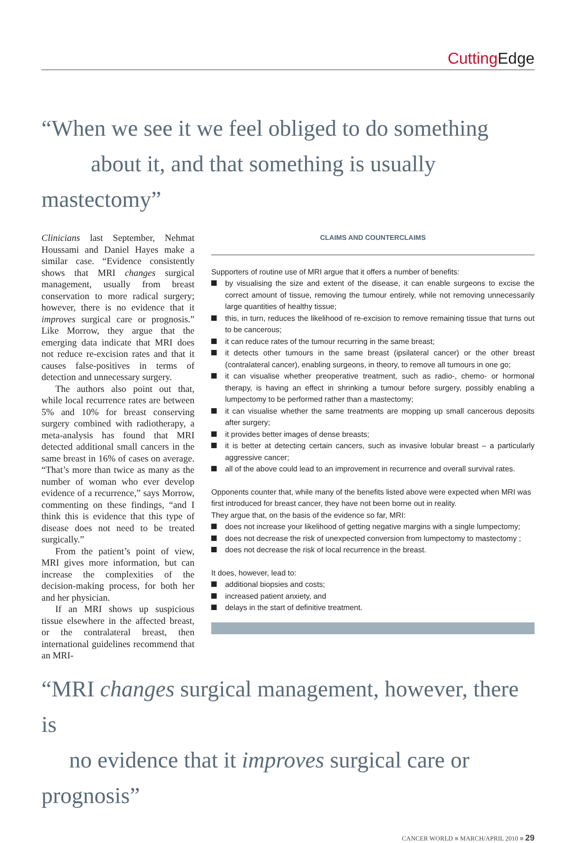Cutting Edge
“When we see it we feel obliged to do something
about it, and that something is usually mastectomy”
Clinicians last September, Nehmat Houssami and Daniel Hayes make a similar case. “Evidence consistently shows that MRI changes surgical management, usually from breast conservation to more radical surgery; however, there is no evidence that it improves surgical care or prognosis.” Like Morrow, they argue that the emerging data indicate that MRI does not reduce re-excision rates and that it causes false-positives in terms of detection and unnecessary surgery.
The authors also point out that, while local recurrence rates are between 5% and 10% for breast conserving surgery combined with radiotherapy, a meta-analysis has found that MRI detected additional small cancers in the same breast in 16% of cases on average. “That’s more than twice as many as the number of woman who ever develop evidence of a recurrence,” says Morrow, commenting on these findings, “and I think this is evidence that this type of disease does not need to be treated surgically.”
From the patient’s point of view, MRI gives more information, but can increase the complexities of the decision-making process, for both her and her physician.
If an MRI shows up suspicious tissue elsewhere in the affected breast, or the contralateral breast, then international guidelines recommend that an MRI-
CLAIMS AND COUNTERCLAIMS
Supporters of routine use of MRI argue that it offers a number of benefits:
by visualising the size and extent of the disease, it can enable surgeons to excise the correct amount of tissue, removing the tumour entirely, while not removing unnecessarily large quantities of healthy tissue;
this, in turn, reduces the likelihood of re-excision to remove remaining tissue that turns out to be cancerous;
it can reduce rates of the tumour recurring in the same breast;
it detects other tumours in the same breast (ipsilateral cancer) or the other breast (contralateral cancer), enabling surgeons, in theory, to remove all tumours in one go;
it can visualise whether preoperative treatment, such as radio-, chemo- or hormonal therapy, is having an effect in shrinking a tumour before surgery, possibly enabling a lumpectomy to be performed rather than a mastectomy;
it can visualise whether the same treatments are mopping up small cancerous deposits after surgery;
it provides better images of dense breasts;
it is better at detecting certain cancers, such as invasive lobular breast – a particularly aggressive cancer;
all of the above could lead to an improvement in recurrence and overall survival rates.
Opponents counter that, while many of the benefits listed above were expected when MRI was first introduced for breast cancer, they have not been borne out in reality.
They argue that, on the basis of the evidence so far, MRI:
does not increase your likelihood of getting negative margins with a single lumpectomy;
does not decrease the risk of unexpected conversion from lumpectomy to mastectomy ;
does not decrease the risk of local recurrence in the breast.
It does, however, lead to:
additional biopsies and costs;
increased patient anxiety, and
delays in the start of definitive treatment.
“MRI changes surgical management, however, there is
no evidence that it improves surgical care or prognosis”
CANCER WORLD ■ MARCH/APRIL 2010 ■ 29